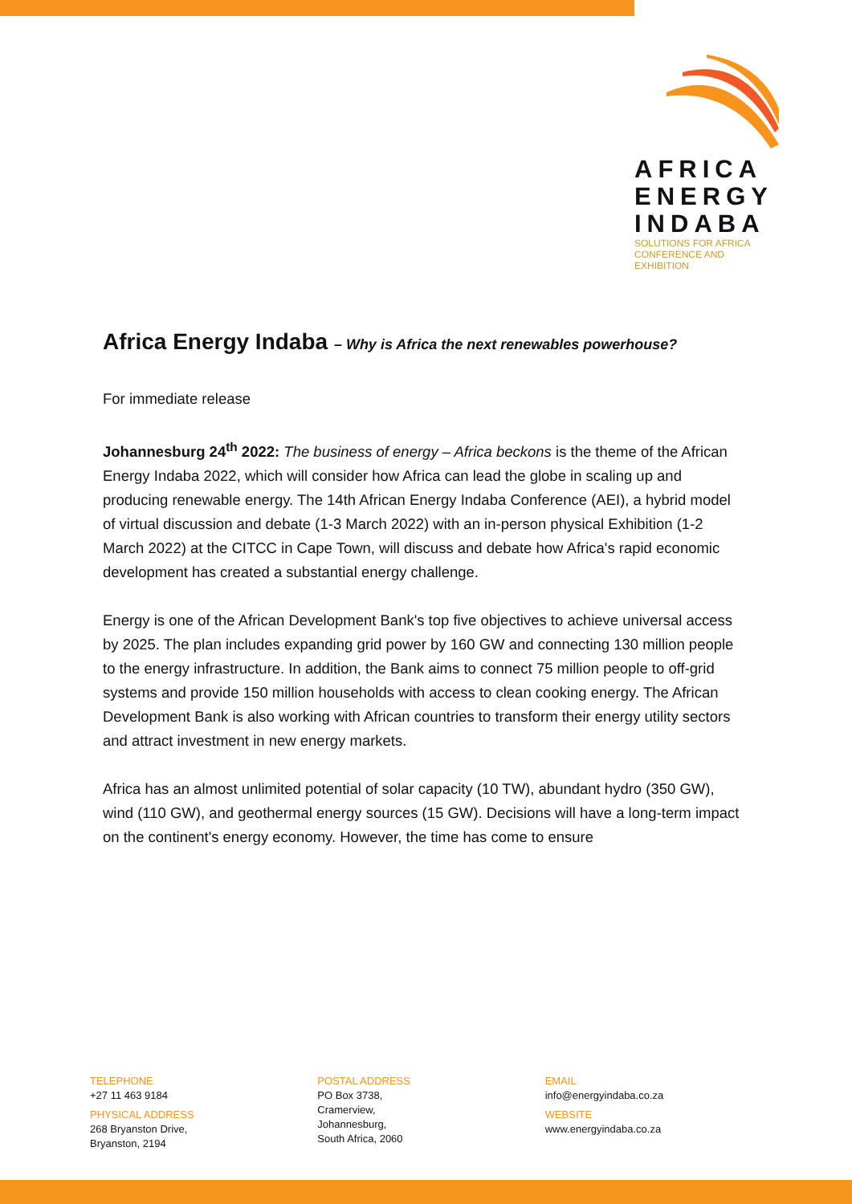AFRICA
ENERGY
INDABA
SOLUTIONS FOR AFRICA
CONFERENCE AND EXHIBITION
Africa Energy Indaba – Why is Africa the next renewables powerhouse?
For immediate release
Johannesburg 24<sup>th</sup> 2022: The business of energy – Africa beckons is the theme of the African Energy Indaba 2022, which will consider how Africa can lead the globe in scaling up and producing renewable energy. The 14th African Energy Indaba Conference (AEI), a hybrid model of virtual discussion and debate (1-3 March 2022) with an in-person physical Exhibition (1-2 March 2022) at the CITCC in Cape Town, will discuss and debate how Africa's rapid economic development has created a substantial energy challenge.
Energy is one of the African Development Bank's top five objectives to achieve universal access by 2025. The plan includes expanding grid power by 160 GW and connecting 130 million people to the energy infrastructure. In addition, the Bank aims to connect 75 million people to off-grid systems and provide 150 million households with access to clean cooking energy. The African Development Bank is also working with African countries to transform their energy utility sectors and attract investment in new energy markets.
Africa has an almost unlimited potential of solar capacity (10 TW), abundant hydro (350 GW), wind (110 GW), and geothermal energy sources (15 GW). Decisions will have a long-term impact on the continent's energy economy. However, the time has come to ensure
TELEPHONE
+27 11 463 9184
PHYSICAL ADDRESS
268 Bryanston Drive,
Bryanston, 2194
POSTAL ADDRESS
PO Box 3738,
Cramerview,
Johannesburg,
South Africa, 2060
EMAIL
info@energyindaba.co.za
WEBSITE
www.energyindaba.co.za